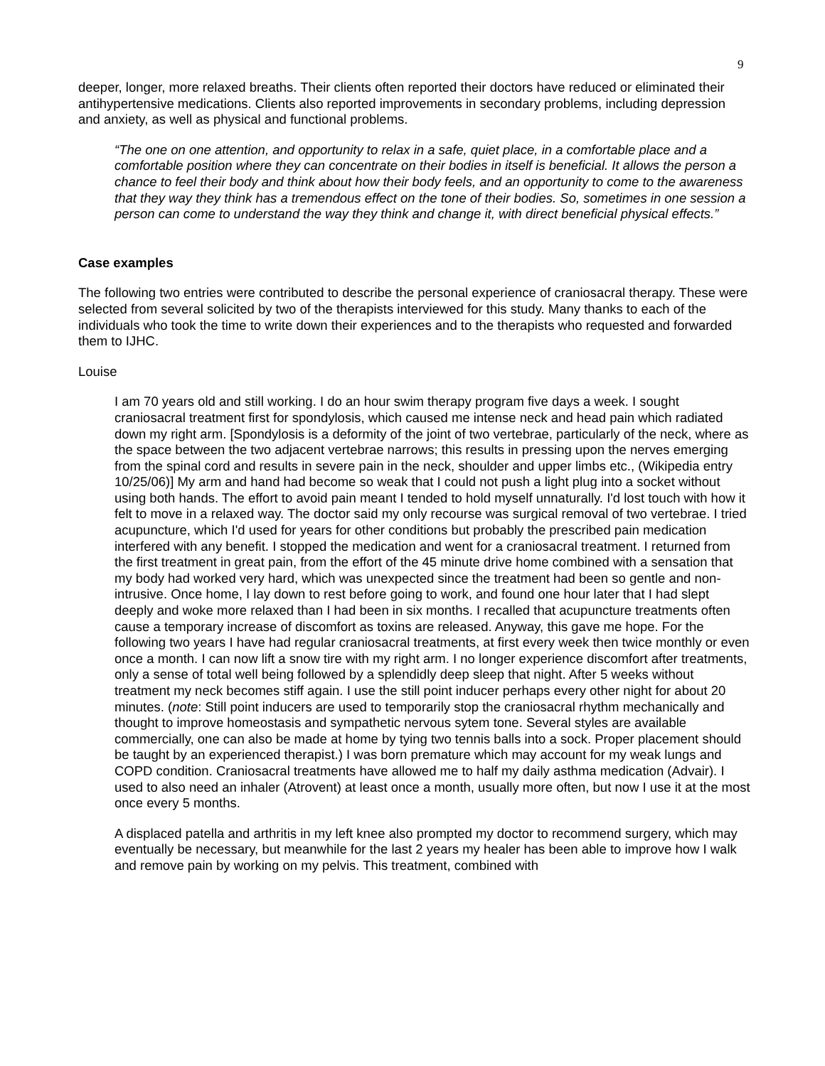9
deeper, longer, more relaxed breaths. Their clients often reported their doctors have reduced or eliminated their antihypertensive medications. Clients also reported improvements in secondary problems, including depression and anxiety, as well as physical and functional problems.
“The one on one attention, and opportunity to relax in a safe, quiet place, in a comfortable place and a comfortable position where they can concentrate on their bodies in itself is beneficial. It allows the person a chance to feel their body and think about how their body feels, and an opportunity to come to the awareness that they way they think has a tremendous effect on the tone of their bodies. So, sometimes in one session a person can come to understand the way they think and change it, with direct beneficial physical effects.”
Case examples
The following two entries were contributed to describe the personal experience of craniosacral therapy. These were selected from several solicited by two of the therapists interviewed for this study. Many thanks to each of the individuals who took the time to write down their experiences and to the therapists who requested and forwarded them to IJHC.
Louise
I am 70 years old and still working. I do an hour swim therapy program five days a week. I sought craniosacral treatment first for spondylosis, which caused me intense neck and head pain which radiated down my right arm. [Spondylosis is a deformity of the joint of two vertebrae, particularly of the neck, where as the space between the two adjacent vertebrae narrows; this results in pressing upon the nerves emerging from the spinal cord and results in severe pain in the neck, shoulder and upper limbs etc., (Wikipedia entry 10/25/06)] My arm and hand had become so weak that I could not push a light plug into a socket without using both hands. The effort to avoid pain meant I tended to hold myself unnaturally. I'd lost touch with how it felt to move in a relaxed way. The doctor said my only recourse was surgical removal of two vertebrae. I tried acupuncture, which I'd used for years for other conditions but probably the prescribed pain medication interfered with any benefit. I stopped the medication and went for a craniosacral treatment. I returned from the first treatment in great pain, from the effort of the 45 minute drive home combined with a sensation that my body had worked very hard, which was unexpected since the treatment had been so gentle and non-intrusive. Once home, I lay down to rest before going to work, and found one hour later that I had slept deeply and woke more relaxed than I had been in six months. I recalled that acupuncture treatments often cause a temporary increase of discomfort as toxins are released. Anyway, this gave me hope. For the following two years I have had regular craniosacral treatments, at first every week then twice monthly or even once a month. I can now lift a snow tire with my right arm. I no longer experience discomfort after treatments, only a sense of total well being followed by a splendidly deep sleep that night. After 5 weeks without treatment my neck becomes stiff again. I use the still point inducer perhaps every other night for about 20 minutes. (note: Still point inducers are used to temporarily stop the craniosacral rhythm mechanically and thought to improve homeostasis and sympathetic nervous sytem tone. Several styles are available commercially, one can also be made at home by tying two tennis balls into a sock. Proper placement should be taught by an experienced therapist.) I was born premature which may account for my weak lungs and COPD condition. Craniosacral treatments have allowed me to half my daily asthma medication (Advair). I used to also need an inhaler (Atrovent) at least once a month, usually more often, but now I use it at the most once every 5 months.
A displaced patella and arthritis in my left knee also prompted my doctor to recommend surgery, which may eventually be necessary, but meanwhile for the last 2 years my healer has been able to improve how I walk and remove pain by working on my pelvis. This treatment, combined with